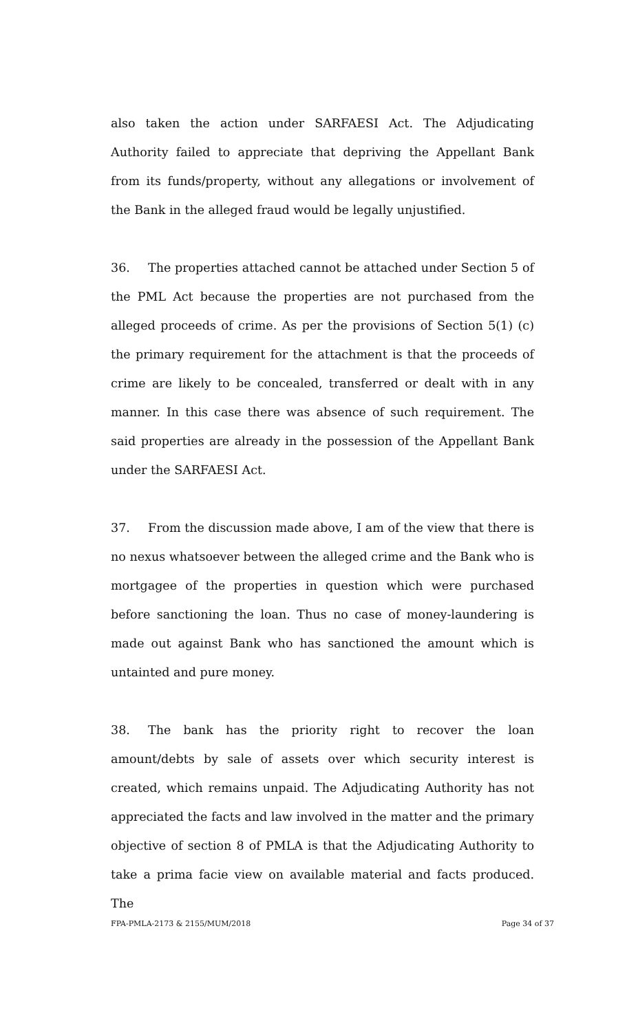also taken the action under SARFAESI Act. The Adjudicating Authority failed to appreciate that depriving the Appellant Bank from its funds/property, without any allegations or involvement of the Bank in the alleged fraud would be legally unjustified.
36. The properties attached cannot be attached under Section 5 of the PML Act because the properties are not purchased from the alleged proceeds of crime. As per the provisions of Section 5(1) (c) the primary requirement for the attachment is that the proceeds of crime are likely to be concealed, transferred or dealt with in any manner. In this case there was absence of such requirement. The said properties are already in the possession of the Appellant Bank under the SARFAESI Act.
37. From the discussion made above, I am of the view that there is no nexus whatsoever between the alleged crime and the Bank who is mortgagee of the properties in question which were purchased before sanctioning the loan. Thus no case of money-laundering is made out against Bank who has sanctioned the amount which is untainted and pure money.
38. The bank has the priority right to recover the loan amount/debts by sale of assets over which security interest is created, which remains unpaid. The Adjudicating Authority has not appreciated the facts and law involved in the matter and the primary objective of section 8 of PMLA is that the Adjudicating Authority to take a prima facie view on available material and facts produced. The
FPA-PMLA-2173 & 2155/MUM/2018 Page 34 of 37